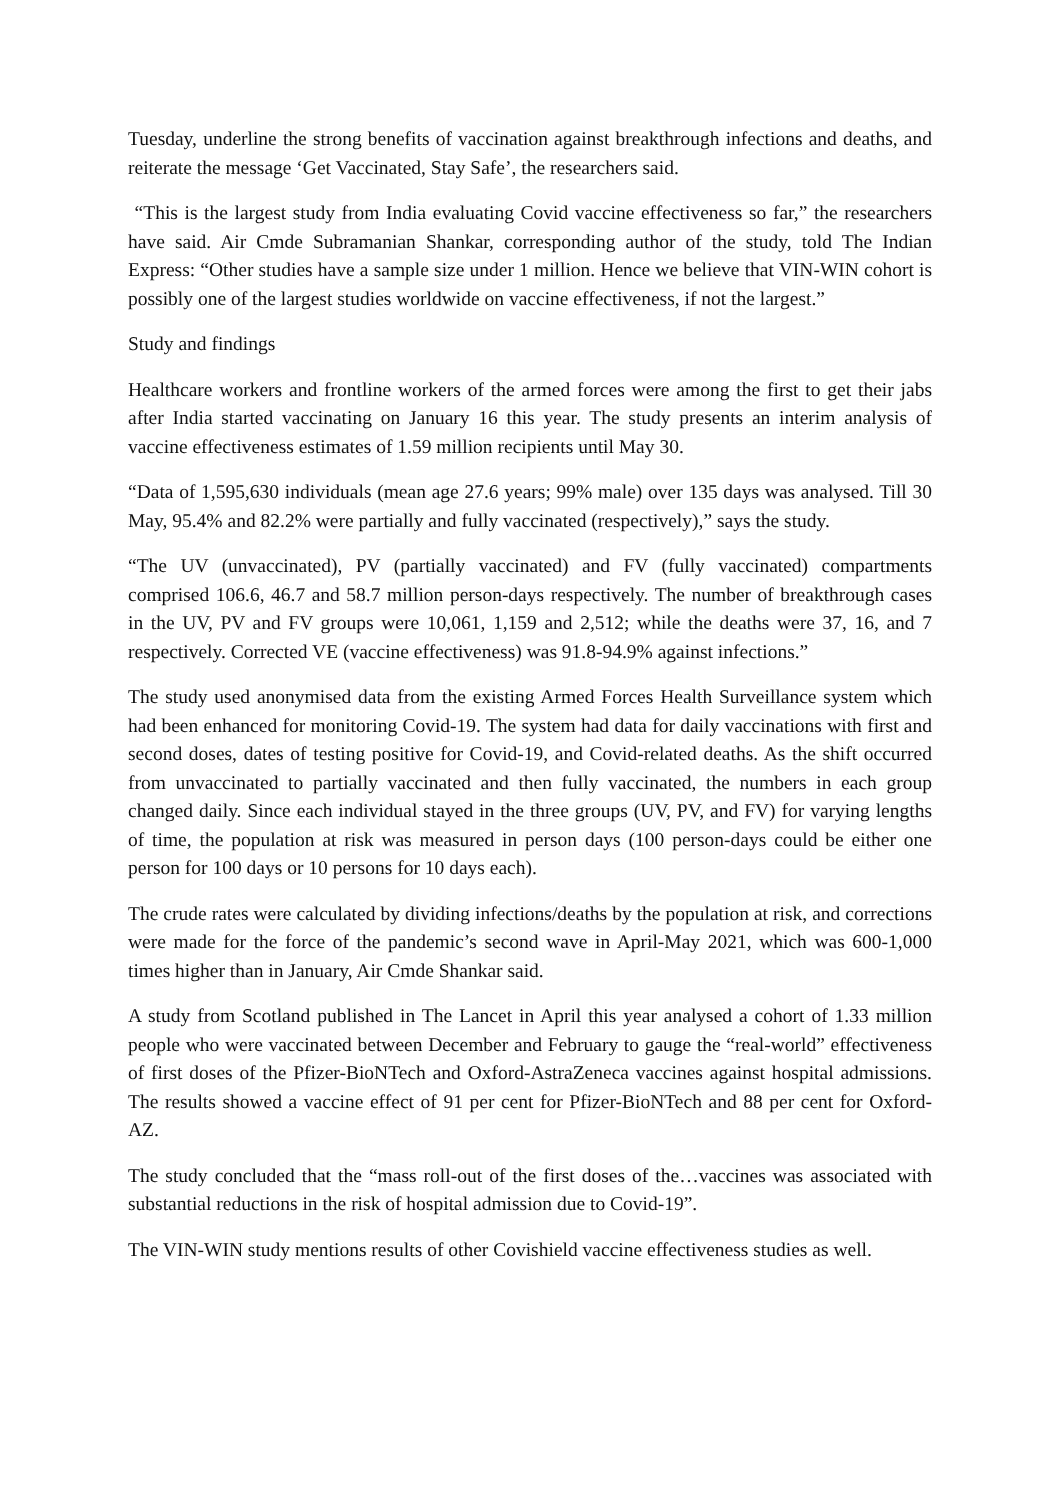Tuesday, underline the strong benefits of vaccination against breakthrough infections and deaths, and reiterate the message ‘Get Vaccinated, Stay Safe’, the researchers said.
“This is the largest study from India evaluating Covid vaccine effectiveness so far,” the researchers have said. Air Cmde Subramanian Shankar, corresponding author of the study, told The Indian Express: “Other studies have a sample size under 1 million. Hence we believe that VIN-WIN cohort is possibly one of the largest studies worldwide on vaccine effectiveness, if not the largest.”
Study and findings
Healthcare workers and frontline workers of the armed forces were among the first to get their jabs after India started vaccinating on January 16 this year. The study presents an interim analysis of vaccine effectiveness estimates of 1.59 million recipients until May 30.
“Data of 1,595,630 individuals (mean age 27.6 years; 99% male) over 135 days was analysed. Till 30 May, 95.4% and 82.2% were partially and fully vaccinated (respectively),” says the study.
“The UV (unvaccinated), PV (partially vaccinated) and FV (fully vaccinated) compartments comprised 106.6, 46.7 and 58.7 million person-days respectively. The number of breakthrough cases in the UV, PV and FV groups were 10,061, 1,159 and 2,512; while the deaths were 37, 16, and 7 respectively. Corrected VE (vaccine effectiveness) was 91.8-94.9% against infections.”
The study used anonymised data from the existing Armed Forces Health Surveillance system which had been enhanced for monitoring Covid-19. The system had data for daily vaccinations with first and second doses, dates of testing positive for Covid-19, and Covid-related deaths. As the shift occurred from unvaccinated to partially vaccinated and then fully vaccinated, the numbers in each group changed daily. Since each individual stayed in the three groups (UV, PV, and FV) for varying lengths of time, the population at risk was measured in person days (100 person-days could be either one person for 100 days or 10 persons for 10 days each).
The crude rates were calculated by dividing infections/deaths by the population at risk, and corrections were made for the force of the pandemic’s second wave in April-May 2021, which was 600-1,000 times higher than in January, Air Cmde Shankar said.
A study from Scotland published in The Lancet in April this year analysed a cohort of 1.33 million people who were vaccinated between December and February to gauge the “real-world” effectiveness of first doses of the Pfizer-BioNTech and Oxford-AstraZeneca vaccines against hospital admissions. The results showed a vaccine effect of 91 per cent for Pfizer-BioNTech and 88 per cent for Oxford-AZ.
The study concluded that the “mass roll-out of the first doses of the…vaccines was associated with substantial reductions in the risk of hospital admission due to Covid-19”.
The VIN-WIN study mentions results of other Covishield vaccine effectiveness studies as well.